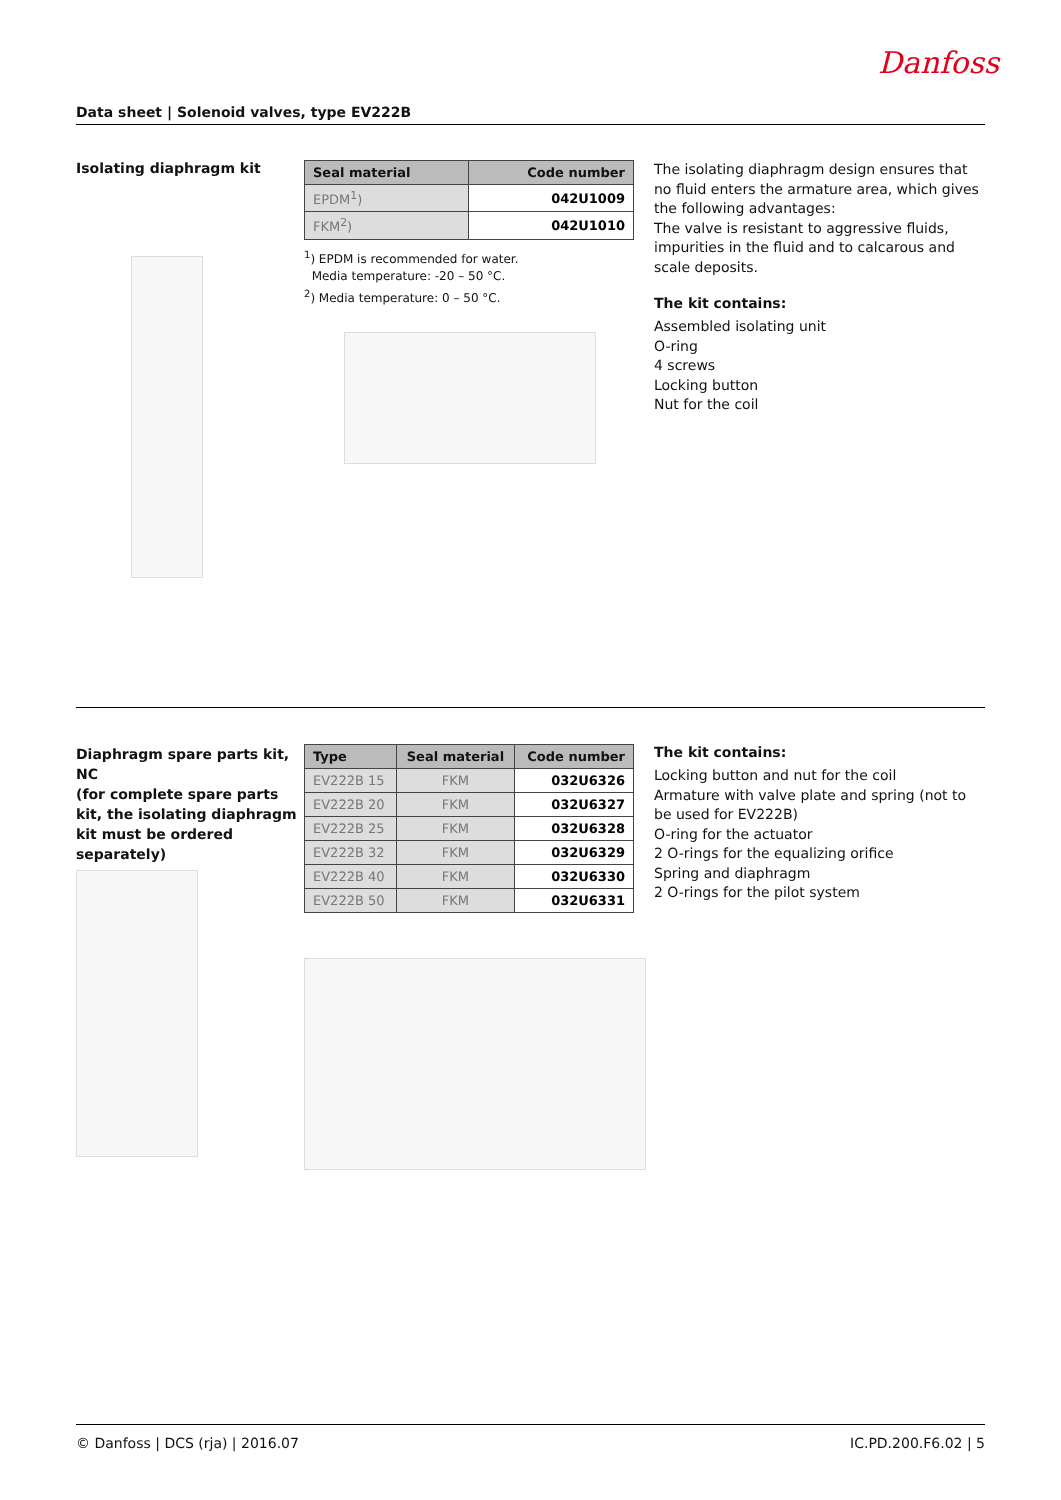Danfoss
Data sheet | Solenoid valves, type EV222B
Isolating diaphragm kit
| Seal material | Code number |
| --- | --- |
| EPDM<sup>1</sup>) | 042U1009 |
| FKM<sup>2</sup>) | 042U1010 |
<sup>1</sup>) EPDM is recommended for water.
Media temperature: -20 – 50 °C.
<sup>2</sup>) Media temperature: 0 – 50 °C.
The isolating diaphragm design ensures that no fluid enters the armature area, which gives the following advantages:
The valve is resistant to aggressive fluids, impurities in the fluid and to calcarous and scale deposits.
The kit contains:
Assembled isolating unit
O-ring
4 screws
Locking button
Nut for the coil
Diaphragm spare parts kit, NC
(for complete spare parts kit, the isolating diaphragm kit must be ordered separately)
| Type | Seal material | Code number |
| --- | --- | --- |
| EV222B 15 | FKM | 032U6326 |
| EV222B 20 | FKM | 032U6327 |
| EV222B 25 | FKM | 032U6328 |
| EV222B 32 | FKM | 032U6329 |
| EV222B 40 | FKM | 032U6330 |
| EV222B 50 | FKM | 032U6331 |
The kit contains:
Locking button and nut for the coil
Armature with valve plate and spring (not to be used for EV222B)
O-ring for the actuator
2 O-rings for the equalizing orifice
Spring and diaphragm
2 O-rings for the pilot system
© Danfoss | DCS (rja) | 2016.07 IC.PD.200.F6.02 | 5